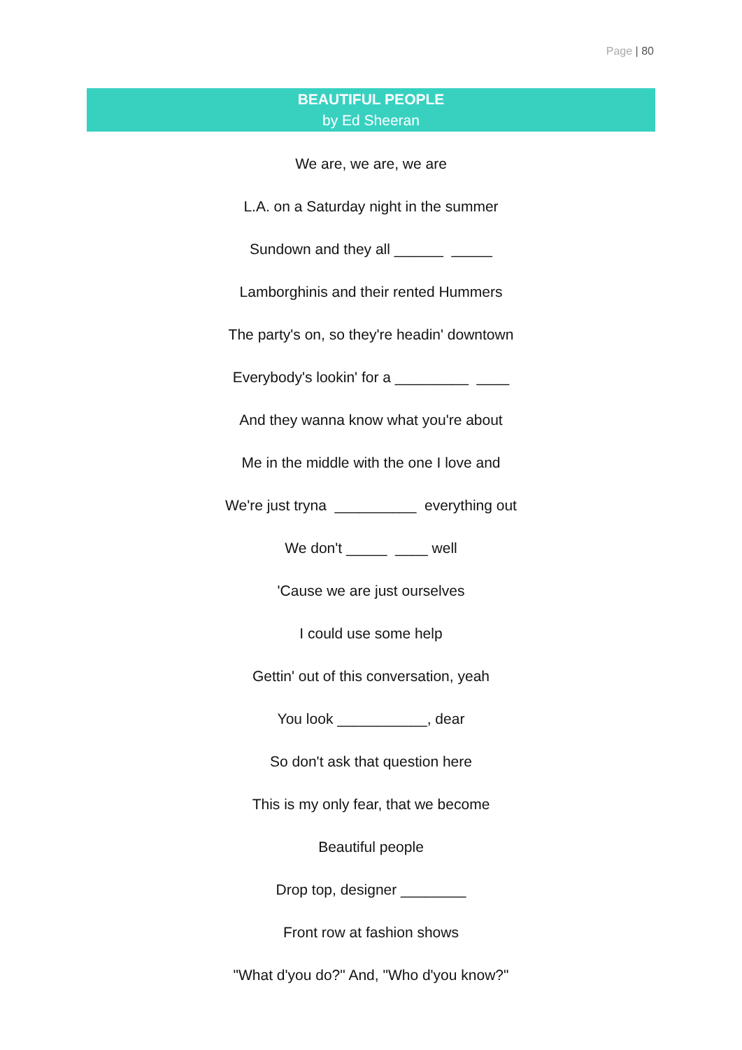Page | 80
BEAUTIFUL PEOPLE
by Ed Sheeran
We are, we are, we are
L.A. on a Saturday night in the summer
Sundown and they all ______ _____
Lamborghinis and their rented Hummers
The party's on, so they're headin' downtown
Everybody's lookin' for a _________ ____
And they wanna know what you're about
Me in the middle with the one I love and
We're just tryna __________ everything out
We don't _____ ____ well
'Cause we are just ourselves
I could use some help
Gettin' out of this conversation, yeah
You look ___________, dear
So don't ask that question here
This is my only fear, that we become
Beautiful people
Drop top, designer ________
Front row at fashion shows
"What d'you do?" And, "Who d'you know?"